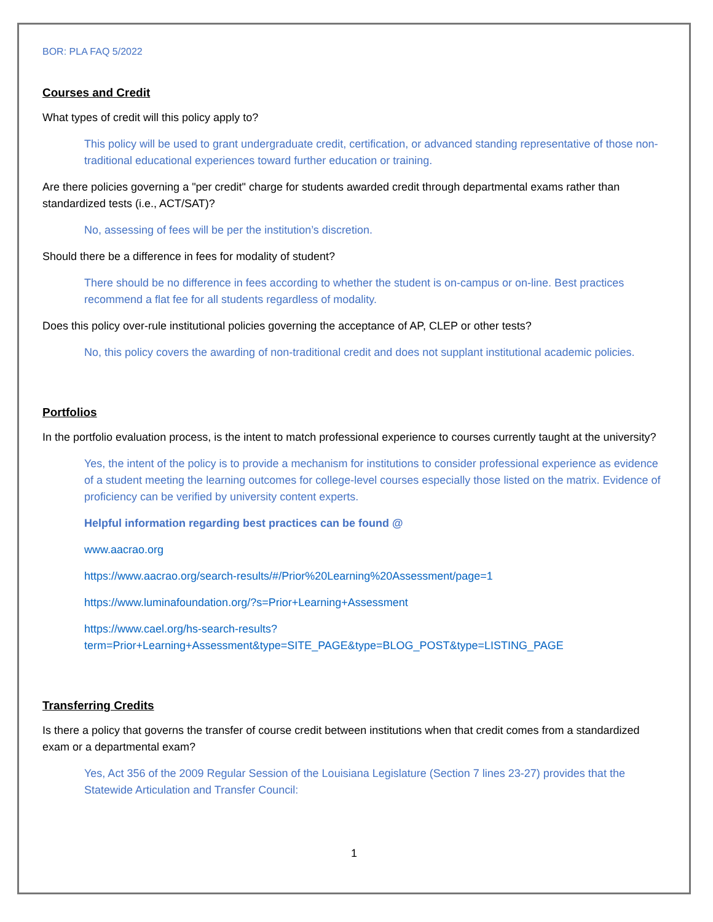BOR: PLA FAQ 5/2022
Courses and Credit
What types of credit will this policy apply to?
This policy will be used to grant undergraduate credit, certification, or advanced standing representative of those non-traditional educational experiences toward further education or training.
Are there policies governing a "per credit" charge for students awarded credit through departmental exams rather than standardized tests (i.e., ACT/SAT)?
No, assessing of fees will be per the institution’s discretion.
Should there be a difference in fees for modality of student?
There should be no difference in fees according to whether the student is on-campus or on-line. Best practices recommend a flat fee for all students regardless of modality.
Does this policy over-rule institutional policies governing the acceptance of AP, CLEP or other tests?
No, this policy covers the awarding of non-traditional credit and does not supplant institutional academic policies.
Portfolios
In the portfolio evaluation process, is the intent to match professional experience to courses currently taught at the university?
Yes, the intent of the policy is to provide a mechanism for institutions to consider professional experience as evidence of a student meeting the learning outcomes for college-level courses especially those listed on the matrix. Evidence of proficiency can be verified by university content experts.
Helpful information regarding best practices can be found @
www.aacrao.org
https://www.aacrao.org/search-results/#/Prior%20Learning%20Assessment/page=1
https://www.luminafoundation.org/?s=Prior+Learning+Assessment
https://www.cael.org/hs-search-results?term=Prior+Learning+Assessment&type=SITE_PAGE&type=BLOG_POST&type=LISTING_PAGE
Transferring Credits
Is there a policy that governs the transfer of course credit between institutions when that credit comes from a standardized exam or a departmental exam?
Yes, Act 356 of the 2009 Regular Session of the Louisiana Legislature (Section 7 lines 23-27) provides that the Statewide Articulation and Transfer Council:
1